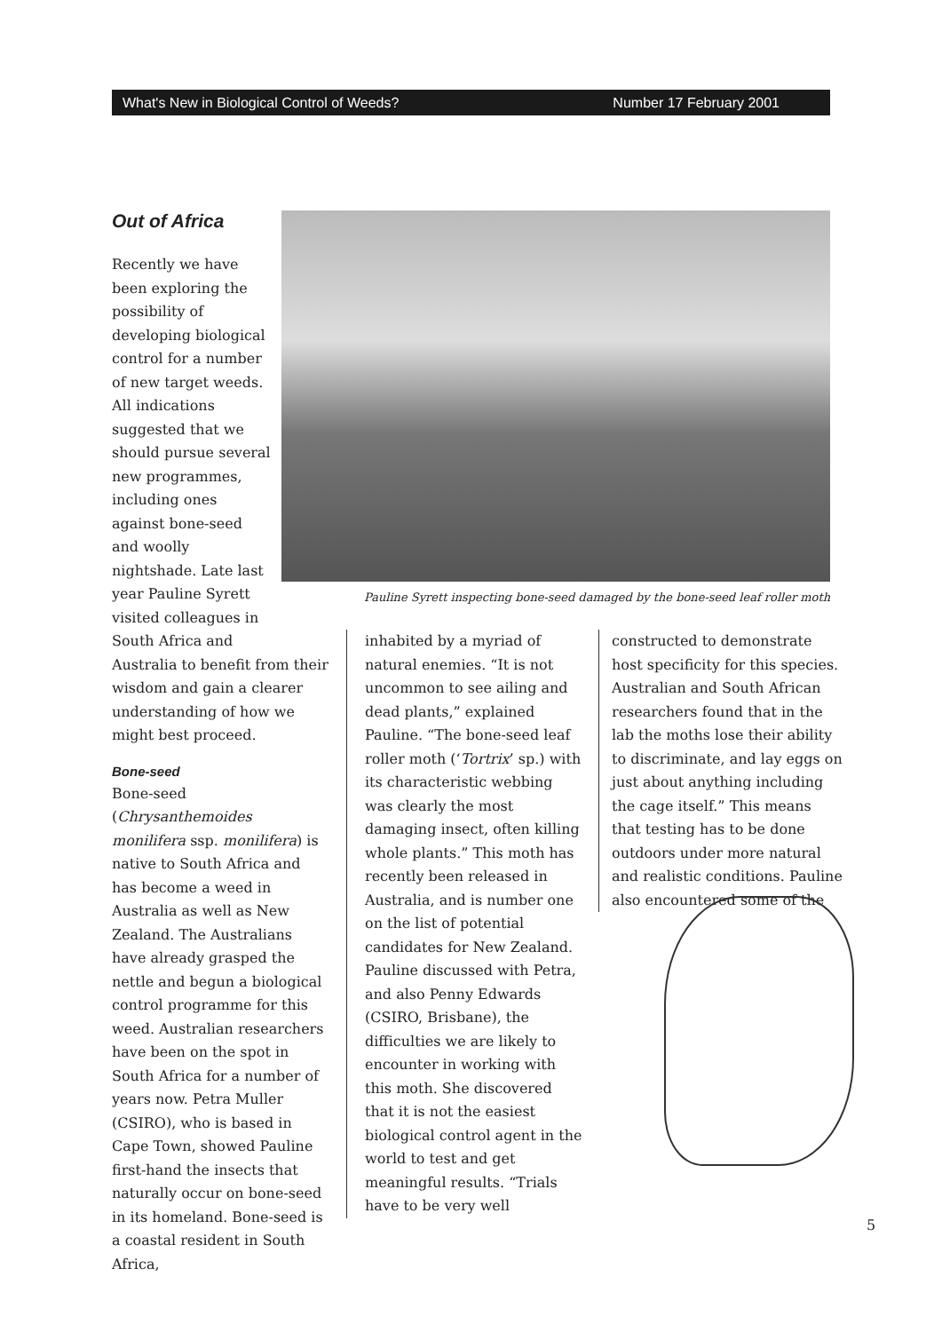What's New in Biological Control of Weeds? Number 17 February 2001
Pauline Syrett inspecting bone-seed damaged by the bone-seed leaf roller moth
Out of Africa
Recently we have been exploring the possibility of developing biological control for a number of new target weeds. All indications suggested that we should pursue several new programmes, including ones against bone-seed and woolly nightshade. Late last year Pauline Syrett visited colleagues in South Africa and
Australia to benefit from their wisdom and gain a clearer understanding of how we might best proceed.
Bone-seed
Bone-seed (Chrysanthemoides monilifera ssp. monilifera) is native to South Africa and has become a weed in Australia as well as New Zealand. The Australians have already grasped the nettle and begun a biological control programme for this weed. Australian researchers have been on the spot in South Africa for a number of years now. Petra Muller (CSIRO), who is based in Cape Town, showed Pauline first-hand the insects that naturally occur on bone-seed in its homeland. Bone-seed is a coastal resident in South Africa,
inhabited by a myriad of natural enemies. “It is not uncommon to see ailing and dead plants,” explained Pauline. “The bone-seed leaf roller moth (‘Tortrix’ sp.) with its characteristic webbing was clearly the most damaging insect, often killing whole plants.” This moth has recently been released in Australia, and is number one on the list of potential candidates for New Zealand. Pauline discussed with Petra, and also Penny Edwards (CSIRO, Brisbane), the difficulties we are likely to encounter in working with this moth. She discovered that it is not the easiest biological control agent in the world to test and get meaningful results. “Trials have to be very well
constructed to demonstrate host specificity for this species. Australian and South African researchers found that in the lab the moths lose their ability to discriminate, and lay eggs on just about anything including the cage itself.” This means that testing has to be done outdoors under more natural and realistic conditions. Pauline also encountered some of the
5